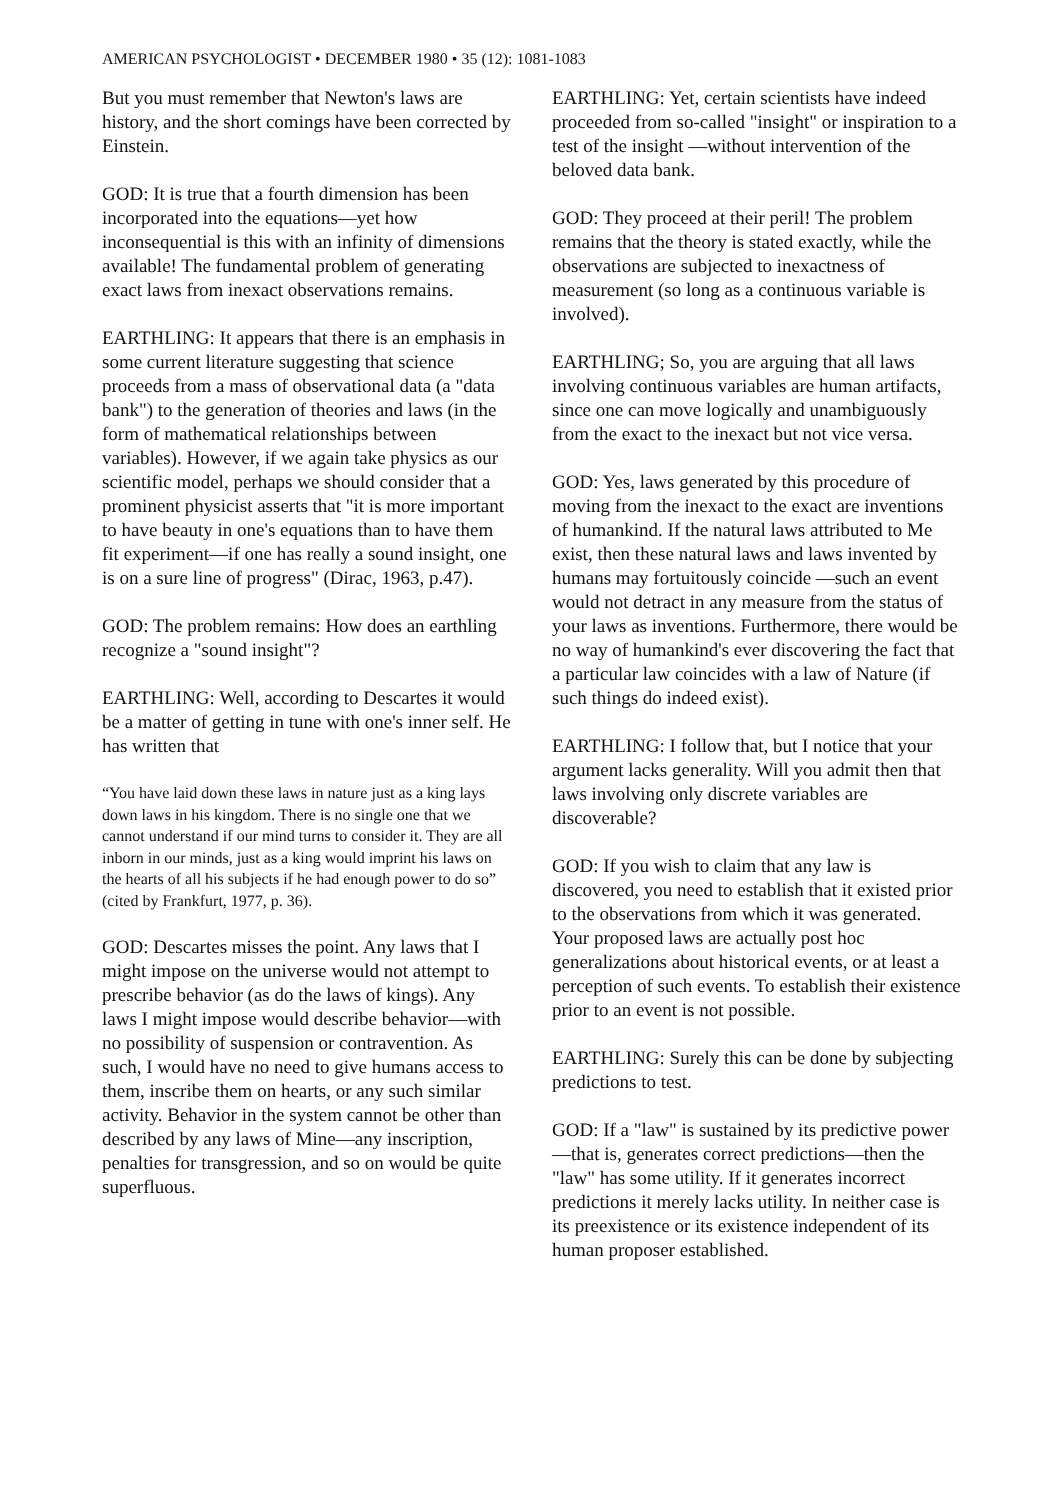AMERICAN PSYCHOLOGIST • DECEMBER 1980 • 35 (12): 1081-1083
But you must remember that Newton's laws are history, and the short comings have been corrected by Einstein.
GOD: It is true that a fourth dimension has been incorporated into the equations—yet how inconsequential is this with an infinity of dimensions available! The fundamental problem of generating exact laws from inexact observations remains.
EARTHLING: It appears that there is an emphasis in some current literature suggesting that science proceeds from a mass of observational data (a "data bank") to the generation of theories and laws (in the form of mathematical relationships between variables). However, if we again take physics as our scientific model, perhaps we should consider that a prominent physicist asserts that "it is more important to have beauty in one's equations than to have them fit experiment—if one has really a sound insight, one is on a sure line of progress" (Dirac, 1963, p.47).
GOD: The problem remains: How does an earthling recognize a "sound insight"?
EARTHLING: Well, according to Descartes it would be a matter of getting in tune with one's inner self. He has written that
“You have laid down these laws in nature just as a king lays down laws in his kingdom. There is no single one that we cannot understand if our mind turns to consider it. They are all inborn in our minds, just as a king would imprint his laws on the hearts of all his subjects if he had enough power to do so” (cited by Frankfurt, 1977, p. 36).
GOD: Descartes misses the point. Any laws that I might impose on the universe would not attempt to prescribe behavior (as do the laws of kings). Any laws I might impose would describe behavior—with no possibility of suspension or contravention. As such, I would have no need to give humans access to them, inscribe them on hearts, or any such similar activity. Behavior in the system cannot be other than described by any laws of Mine—any inscription, penalties for transgression, and so on would be quite superfluous.
EARTHLING: Yet, certain scientists have indeed proceeded from so-called "insight" or inspiration to a test of the insight —without intervention of the beloved data bank.
GOD: They proceed at their peril! The problem remains that the theory is stated exactly, while the observations are subjected to inexactness of measurement (so long as a continuous variable is involved).
EARTHLING; So, you are arguing that all laws involving continuous variables are human artifacts, since one can move logically and unambiguously from the exact to the inexact but not vice versa.
GOD: Yes, laws generated by this procedure of moving from the inexact to the exact are inventions of humankind. If the natural laws attributed to Me exist, then these natural laws and laws invented by humans may fortuitously coincide —such an event would not detract in any measure from the status of your laws as inventions. Furthermore, there would be no way of humankind's ever discovering the fact that a particular law coincides with a law of Nature (if such things do indeed exist).
EARTHLING: I follow that, but I notice that your argument lacks generality. Will you admit then that laws involving only discrete variables are discoverable?
GOD: If you wish to claim that any law is discovered, you need to establish that it existed prior to the observations from which it was generated. Your proposed laws are actually post hoc generalizations about historical events, or at least a perception of such events. To establish their existence prior to an event is not possible.
EARTHLING: Surely this can be done by subjecting predictions to test.
GOD: If a "law" is sustained by its predictive power—that is, generates correct predictions—then the "law" has some utility. If it generates incorrect predictions it merely lacks utility. In neither case is its preexistence or its existence independent of its human proposer established.